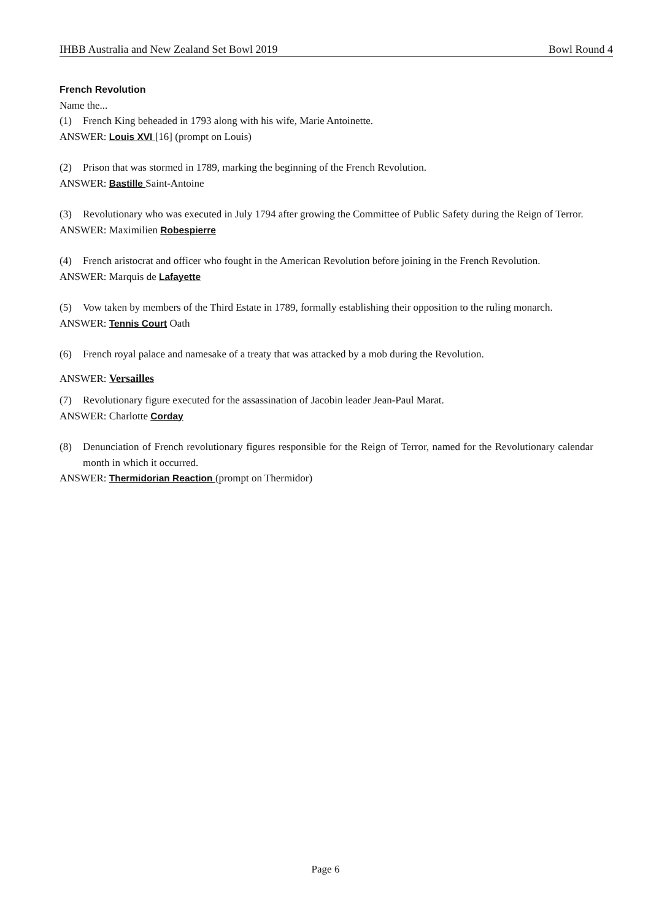IHBB Australia and New Zealand Set Bowl 2019 Bowl Round 4
French Revolution
Name the...
(1) French King beheaded in 1793 along with his wife, Marie Antoinette.
ANSWER: Louis XVI [16] (prompt on Louis)
(2) Prison that was stormed in 1789, marking the beginning of the French Revolution.
ANSWER: Bastille Saint-Antoine
(3) Revolutionary who was executed in July 1794 after growing the Committee of Public Safety during the Reign of Terror.
ANSWER: Maximilien Robespierre
(4) French aristocrat and officer who fought in the American Revolution before joining in the French Revolution.
ANSWER: Marquis de Lafayette
(5) Vow taken by members of the Third Estate in 1789, formally establishing their opposition to the ruling monarch.
ANSWER: Tennis Court Oath
(6) French royal palace and namesake of a treaty that was attacked by a mob during the Revolution.
ANSWER: Versailles
(7) Revolutionary figure executed for the assassination of Jacobin leader Jean-Paul Marat.
ANSWER: Charlotte Corday
(8) Denunciation of French revolutionary figures responsible for the Reign of Terror, named for the Revolutionary calendar month in which it occurred.
ANSWER: Thermidorian Reaction (prompt on Thermidor)
Page 6